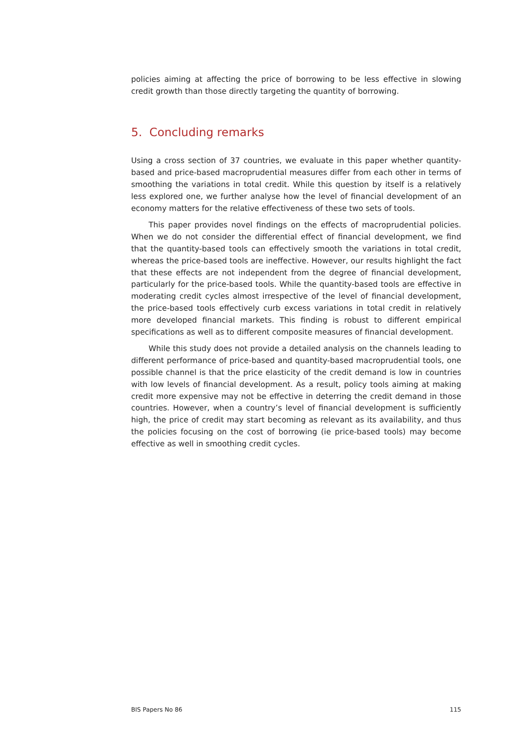policies aiming at affecting the price of borrowing to be less effective in slowing credit growth than those directly targeting the quantity of borrowing.
5. Concluding remarks
Using a cross section of 37 countries, we evaluate in this paper whether quantity-based and price-based macroprudential measures differ from each other in terms of smoothing the variations in total credit. While this question by itself is a relatively less explored one, we further analyse how the level of financial development of an economy matters for the relative effectiveness of these two sets of tools.
This paper provides novel findings on the effects of macroprudential policies. When we do not consider the differential effect of financial development, we find that the quantity-based tools can effectively smooth the variations in total credit, whereas the price-based tools are ineffective. However, our results highlight the fact that these effects are not independent from the degree of financial development, particularly for the price-based tools. While the quantity-based tools are effective in moderating credit cycles almost irrespective of the level of financial development, the price-based tools effectively curb excess variations in total credit in relatively more developed financial markets. This finding is robust to different empirical specifications as well as to different composite measures of financial development.
While this study does not provide a detailed analysis on the channels leading to different performance of price-based and quantity-based macroprudential tools, one possible channel is that the price elasticity of the credit demand is low in countries with low levels of financial development. As a result, policy tools aiming at making credit more expensive may not be effective in deterring the credit demand in those countries. However, when a country’s level of financial development is sufficiently high, the price of credit may start becoming as relevant as its availability, and thus the policies focusing on the cost of borrowing (ie price-based tools) may become effective as well in smoothing credit cycles.
BIS Papers No 86 115